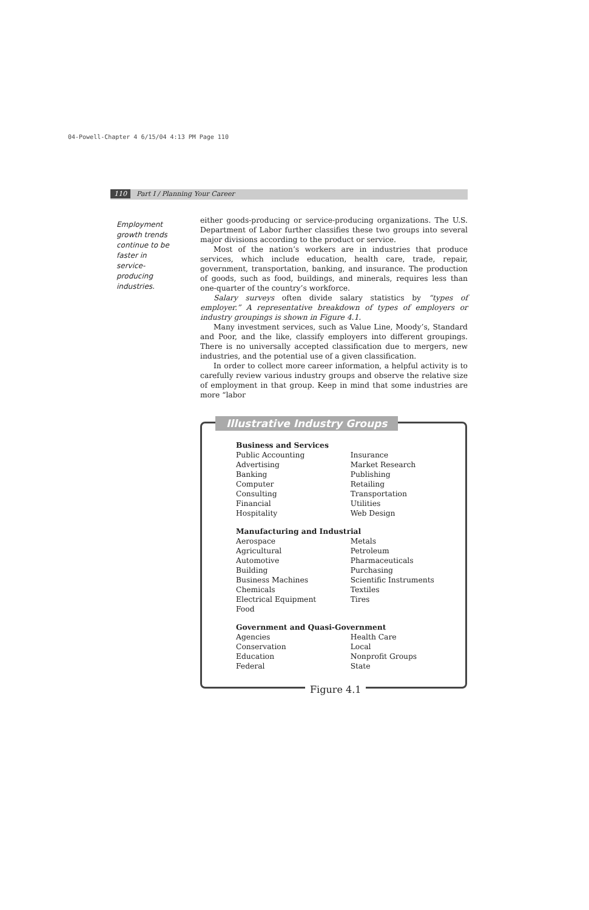04-Powell-Chapter 4 6/15/04 4:13 PM Page 110
110 Part I / Planning Your Career
Employment growth trends continue to be faster in service-producing industries.
either goods-producing or service-producing organizations. The U.S. Department of Labor further classifies these two groups into several major divisions according to the product or service.
Most of the nation’s workers are in industries that produce services, which include education, health care, trade, repair, government, transportation, banking, and insurance. The production of goods, such as food, buildings, and minerals, requires less than one-quarter of the country’s workforce.
Salary surveys often divide salary statistics by “types of employer.” A representative breakdown of types of employers or industry groupings is shown in Figure 4.1.
Many investment services, such as Value Line, Moody’s, Standard and Poor, and the like, classify employers into different groupings. There is no universally accepted classification due to mergers, new industries, and the potential use of a given classification.
In order to collect more career information, a helpful activity is to carefully review various industry groups and observe the relative size of employment in that group. Keep in mind that some industries are more “labor
Illustrative Industry Groups
| Business and Services | |
| --- | --- |
| Public Accounting | Insurance |
| Advertising | Market Research |
| Banking | Publishing |
| Computer | Retailing |
| Consulting | Transportation |
| Financial | Utilities |
| Hospitality | Web Design |
| Manufacturing and Industrial | |
| Aerospace | Metals |
| Agricultural | Petroleum |
| Automotive | Pharmaceuticals |
| Building | Purchasing |
| Business Machines | Scientific Instruments |
| Chemicals | Textiles |
| Electrical Equipment | Tires |
| Food | |
| Government and Quasi-Government | |
| Agencies | Health Care |
| Conservation | Local |
| Education | Nonprofit Groups |
| Federal | State |
Figure 4.1